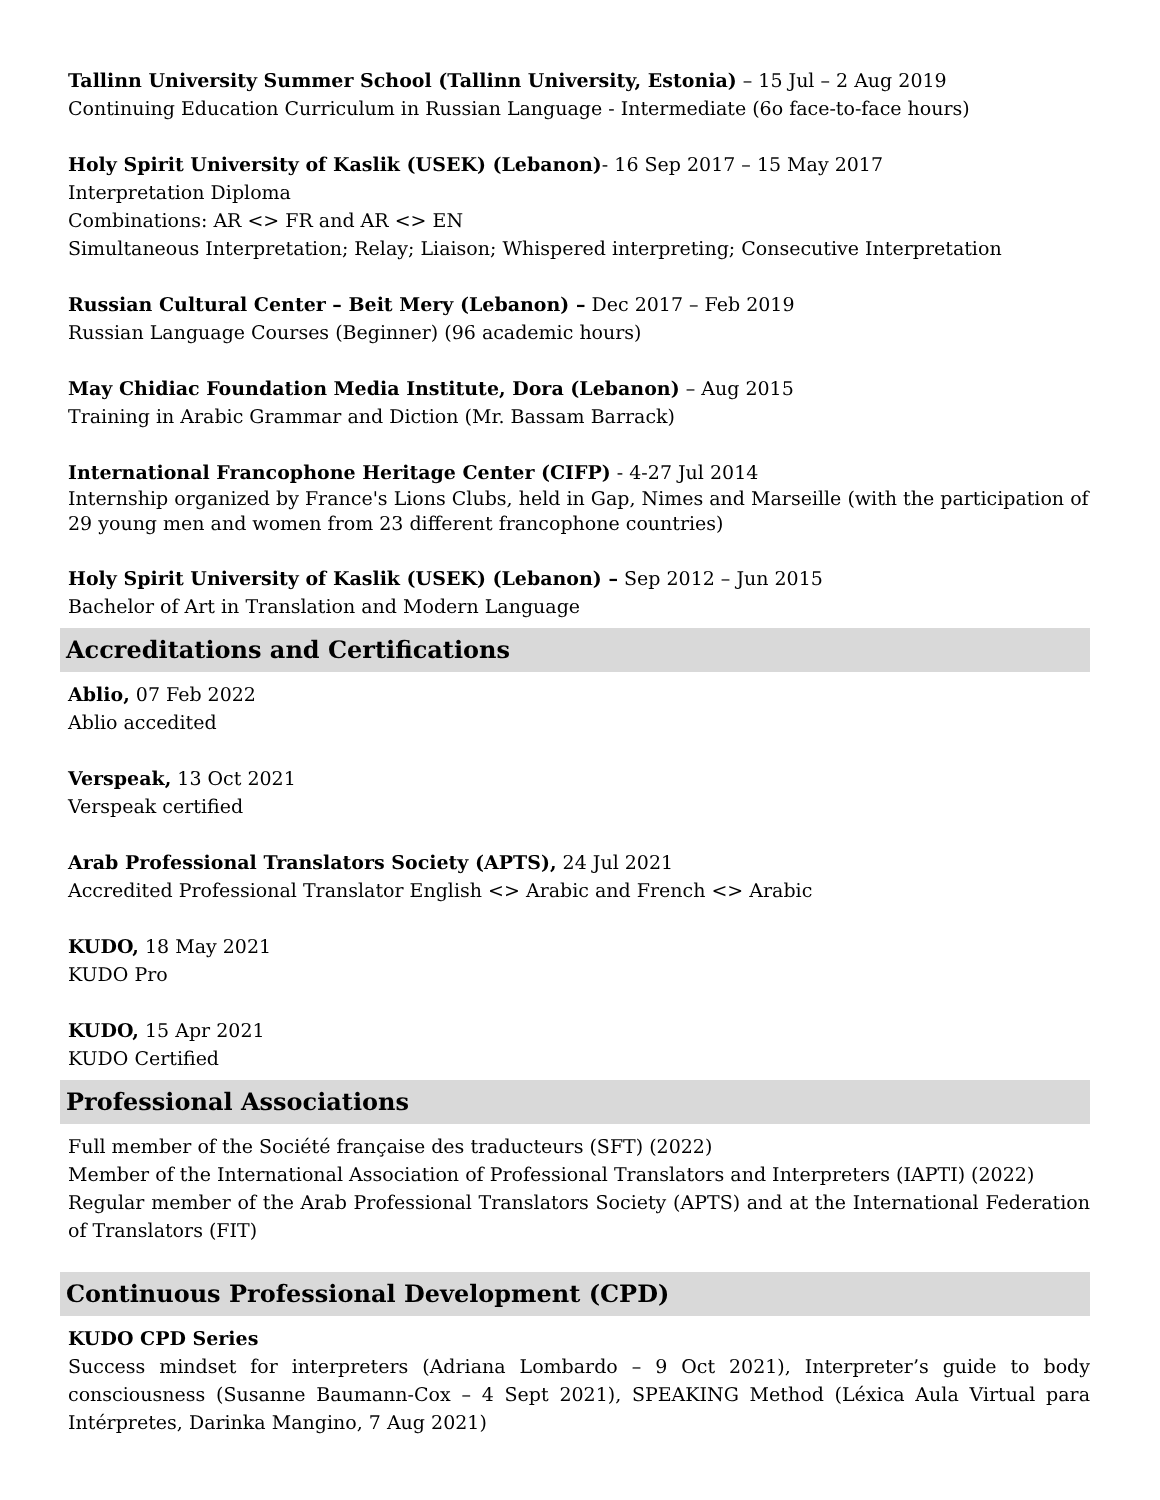Tallinn University Summer School (Tallinn University, Estonia) – 15 Jul – 2 Aug 2019
Continuing Education Curriculum in Russian Language - Intermediate (6o face-to-face hours)
Holy Spirit University of Kaslik (USEK) (Lebanon)- 16 Sep 2017 – 15 May 2017
Interpretation Diploma
Combinations: AR <> FR and AR <> EN
Simultaneous Interpretation; Relay; Liaison; Whispered interpreting; Consecutive Interpretation
Russian Cultural Center – Beit Mery (Lebanon) – Dec 2017 – Feb 2019
Russian Language Courses (Beginner) (96 academic hours)
May Chidiac Foundation Media Institute, Dora (Lebanon) – Aug 2015
Training in Arabic Grammar and Diction (Mr. Bassam Barrack)
International Francophone Heritage Center (CIFP) - 4-27 Jul 2014
Internship organized by France's Lions Clubs, held in Gap, Nimes and Marseille (with the participation of 29 young men and women from 23 different francophone countries)
Holy Spirit University of Kaslik (USEK) (Lebanon) – Sep 2012 – Jun 2015
Bachelor of Art in Translation and Modern Language
Accreditations and Certifications
Ablio, 07 Feb 2022
Ablio accedited
Verspeak, 13 Oct 2021
Verspeak certified
Arab Professional Translators Society (APTS), 24 Jul 2021
Accredited Professional Translator English <> Arabic and French <> Arabic
KUDO, 18 May 2021
KUDO Pro
KUDO, 15 Apr 2021
KUDO Certified
Professional Associations
Full member of the Société française des traducteurs (SFT) (2022)
Member of the International Association of Professional Translators and Interpreters (IAPTI) (2022)
Regular member of the Arab Professional Translators Society (APTS) and at the International Federation of Translators (FIT)
Continuous Professional Development (CPD)
KUDO CPD Series
Success mindset for interpreters (Adriana Lombardo – 9 Oct 2021), Interpreter’s guide to body consciousness (Susanne Baumann-Cox – 4 Sept 2021), SPEAKING Method (Léxica Aula Virtual para Intérpretes, Darinka Mangino, 7 Aug 2021)